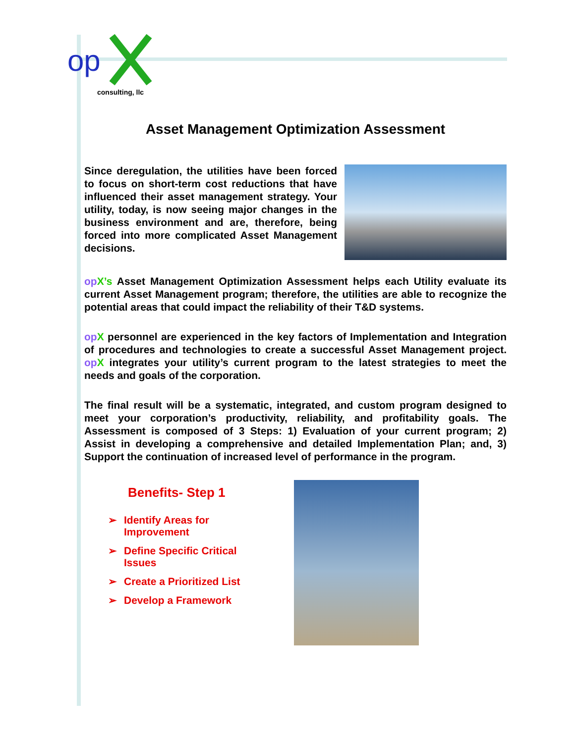op
consulting, llc
Asset Management Optimization Assessment
Since deregulation, the utilities have been forced to focus on short-term cost reductions that have influenced their asset management strategy. Your utility, today, is now seeing major changes in the business environment and are, therefore, being forced into more complicated Asset Management decisions.
op X’s Asset Management Optimization Assessment helps each Utility evaluate its current Asset Management program; therefore, the utilities are able to recognize the potential areas that could impact the reliability of their T&D systems.
op X personnel are experienced in the key factors of Implementation and Integration of procedures and technologies to create a successful Asset Management project. op X integrates your utility’s current program to the latest strategies to meet the needs and goals of the corporation.
The final result will be a systematic, integrated, and custom program designed to meet your corporation’s productivity, reliability, and profitability goals. The Assessment is composed of 3 Steps: 1) Evaluation of your current program; 2) Assist in developing a comprehensive and detailed Implementation Plan; and, 3) Support the continuation of increased level of performance in the program.
Benefits- Step 1
➢ Identify Areas for
Improvement
➢ Define Specific Critical
Issues
➢ Create a Prioritized List
➢ Develop a Framework